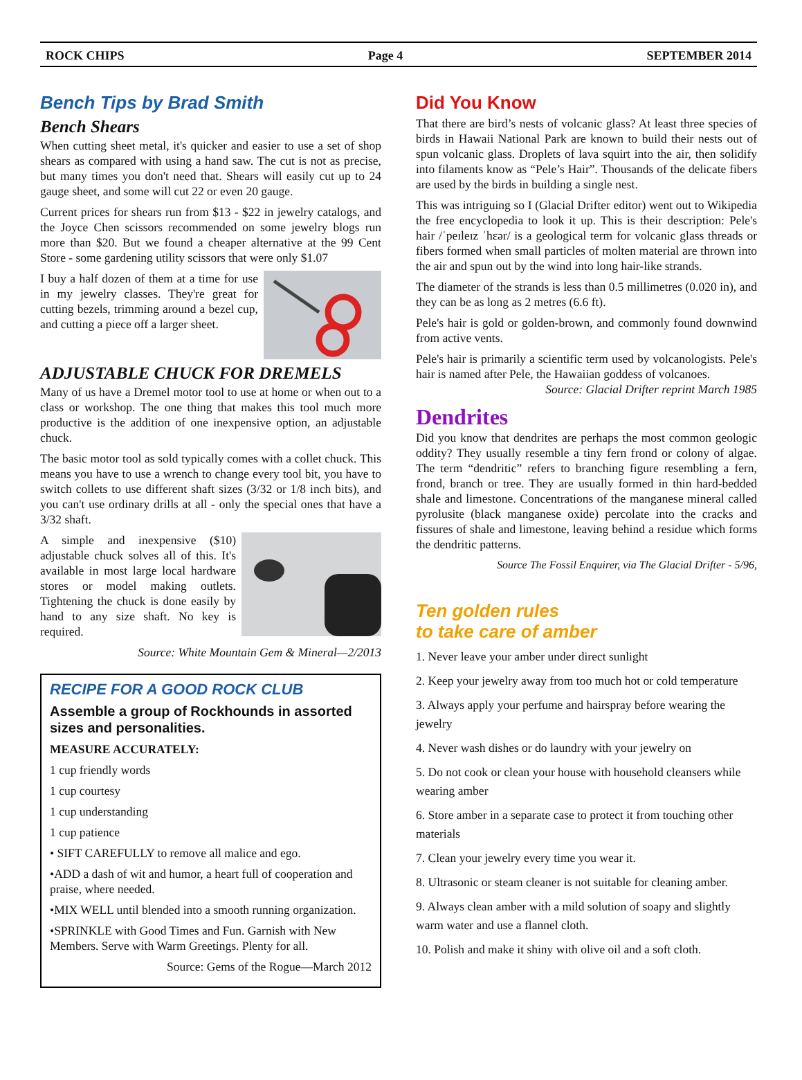ROCK CHIPS Page 4 SEPTEMBER 2014
Bench Tips by Brad Smith
Bench Shears
When cutting sheet metal, it's quicker and easier to use a set of shop shears as compared with using a hand saw. The cut is not as precise, but many times you don't need that. Shears will easily cut up to 24 gauge sheet, and some will cut 22 or even 20 gauge.
Current prices for shears run from $13 - $22 in jewelry catalogs, and the Joyce Chen scissors recommended on some jewelry blogs run more than $20. But we found a cheaper alternative at the 99 Cent Store - some gardening utility scissors that were only $1.07
I buy a half dozen of them at a time for use in my jewelry classes. They're great for cutting bezels, trimming around a bezel cup, and cutting a piece off a larger sheet.
ADJUSTABLE CHUCK FOR DREMELS
Many of us have a Dremel motor tool to use at home or when out to a class or workshop. The one thing that makes this tool much more productive is the addition of one inexpensive option, an adjustable chuck.
The basic motor tool as sold typically comes with a collet chuck. This means you have to use a wrench to change every tool bit, you have to switch collets to use different shaft sizes (3/32 or 1/8 inch bits), and you can't use ordinary drills at all - only the special ones that have a 3/32 shaft.
A simple and inexpensive ($10) adjustable chuck solves all of this. It's available in most large local hardware stores or model making outlets. Tightening the chuck is done easily by hand to any size shaft. No key is required.
Source: White Mountain Gem & Mineral—2/2013
RECIPE FOR A GOOD ROCK CLUB
Assemble a group of Rockhounds in assorted sizes and personalities.
MEASURE ACCURATELY:
1 cup friendly words
1 cup courtesy
1 cup understanding
1 cup patience
• SIFT CAREFULLY to remove all malice and ego.
•ADD a dash of wit and humor, a heart full of cooperation and praise, where needed.
•MIX WELL until blended into a smooth running organization.
•SPRINKLE with Good Times and Fun. Garnish with New Members. Serve with Warm Greetings. Plenty for all.
Source: Gems of the Rogue—March 2012
Did You Know
That there are bird’s nests of volcanic glass? At least three species of birds in Hawaii National Park are known to build their nests out of spun volcanic glass. Droplets of lava squirt into the air, then solidify into filaments know as “Pele’s Hair”. Thousands of the delicate fibers are used by the birds in building a single nest.
This was intriguing so I (Glacial Drifter editor) went out to Wikipedia the free encyclopedia to look it up. This is their description: Pele's hair /ˈpeɪleɪz ˈhɛər/ is a geological term for volcanic glass threads or fibers formed when small particles of molten material are thrown into the air and spun out by the wind into long hair-like strands.
The diameter of the strands is less than 0.5 millimetres (0.020 in), and they can be as long as 2 metres (6.6 ft).
Pele's hair is gold or golden-brown, and commonly found downwind from active vents.
Pele's hair is primarily a scientific term used by volcanologists. Pele's hair is named after Pele, the Hawaiian goddess of volcanoes. Source: Glacial Drifter reprint March 1985
Dendrites
Did you know that dendrites are perhaps the most common geologic oddity? They usually resemble a tiny fern frond or colony of algae. The term “dendritic” refers to branching figure resembling a fern, frond, branch or tree. They are usually formed in thin hard-bedded shale and limestone. Concentrations of the manganese mineral called pyrolusite (black manganese oxide) percolate into the cracks and fissures of shale and limestone, leaving behind a residue which forms the dendritic patterns.
Source The Fossil Enquirer, via The Glacial Drifter - 5/96,
Ten golden rules
to take care of amber
1. Never leave your amber under direct sunlight
2. Keep your jewelry away from too much hot or cold temperature
3. Always apply your perfume and hairspray before wearing the jewelry
4. Never wash dishes or do laundry with your jewelry on
5. Do not cook or clean your house with household cleansers while wearing amber
6. Store amber in a separate case to protect it from touching other materials
7. Clean your jewelry every time you wear it.
8. Ultrasonic or steam cleaner is not suitable for cleaning amber.
9. Always clean amber with a mild solution of soapy and slightly warm water and use a flannel cloth.
10. Polish and make it shiny with olive oil and a soft cloth.